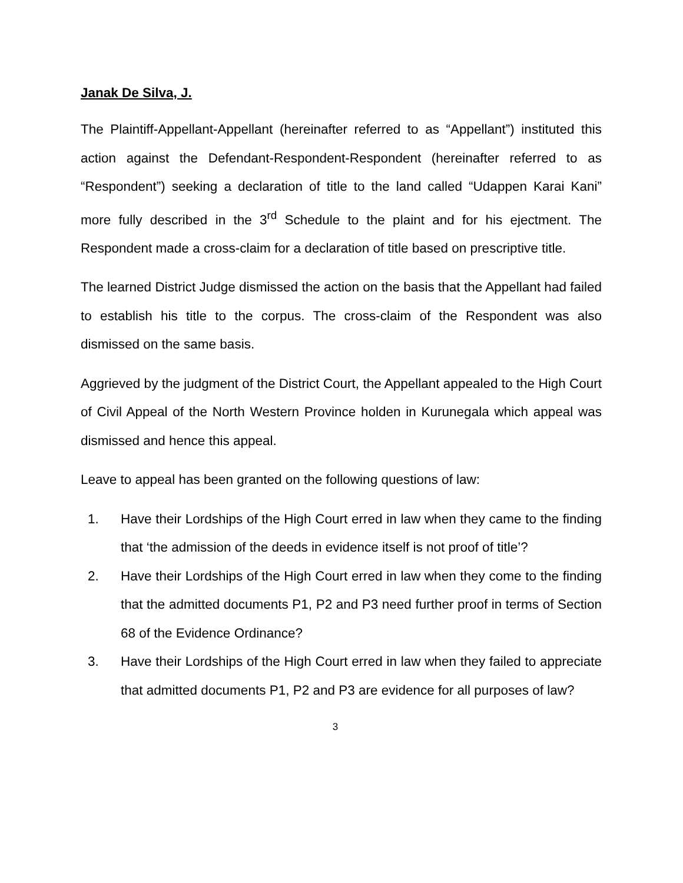Janak De Silva, J.
The Plaintiff-Appellant-Appellant (hereinafter referred to as “Appellant”) instituted this action against the Defendant-Respondent-Respondent (hereinafter referred to as “Respondent”) seeking a declaration of title to the land called “Udappen Karai Kani” more fully described in the 3<sup>rd</sup> Schedule to the plaint and for his ejectment. The Respondent made a cross-claim for a declaration of title based on prescriptive title.
The learned District Judge dismissed the action on the basis that the Appellant had failed to establish his title to the corpus. The cross-claim of the Respondent was also dismissed on the same basis.
Aggrieved by the judgment of the District Court, the Appellant appealed to the High Court of Civil Appeal of the North Western Province holden in Kurunegala which appeal was dismissed and hence this appeal.
Leave to appeal has been granted on the following questions of law:
1. Have their Lordships of the High Court erred in law when they came to the finding that ‘the admission of the deeds in evidence itself is not proof of title’?
2. Have their Lordships of the High Court erred in law when they come to the finding that the admitted documents P1, P2 and P3 need further proof in terms of Section 68 of the Evidence Ordinance?
3. Have their Lordships of the High Court erred in law when they failed to appreciate that admitted documents P1, P2 and P3 are evidence for all purposes of law?
3